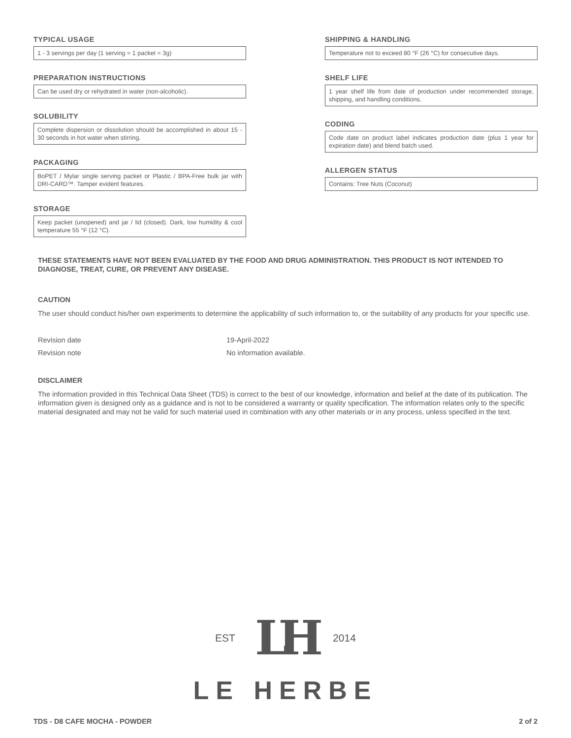TYPICAL USAGE
1 - 3 servings per day (1 serving = 1 packet = 3g)
PREPARATION INSTRUCTIONS
Can be used dry or rehydrated in water (non-alcoholic).
SOLUBILITY
Complete dispersion or dissolution should be accomplished in about 15 - 30 seconds in hot water when stirring.
PACKAGING
BoPET / Mylar single serving packet or Plastic / BPA-Free bulk jar with DRI-CARD™. Tamper evident features.
STORAGE
Keep packet (unopened) and jar / lid (closed). Dark, low humidity & cool temperature 55 °F (12 °C).
SHIPPING & HANDLING
Temperature not to exceed 80 °F (26 °C) for consecutive days.
SHELF LIFE
1 year shelf life from date of production under recommended storage, shipping, and handling conditions.
CODING
Code date on product label indicates production date (plus 1 year for expiration date) and blend batch used.
ALLERGEN STATUS
Contains: Tree Nuts (Coconut)
THESE STATEMENTS HAVE NOT BEEN EVALUATED BY THE FOOD AND DRUG ADMINISTRATION. THIS PRODUCT IS NOT INTENDED TO DIAGNOSE, TREAT, CURE, OR PREVENT ANY DISEASE.
CAUTION
The user should conduct his/her own experiments to determine the applicability of such information to, or the suitability of any products for your specific use.
Revision date 19-April-2022
Revision note No information available.
DISCLAIMER
The information provided in this Technical Data Sheet (TDS) is correct to the best of our knowledge, information and belief at the date of its publication. The information given is designed only as a guidance and is not to be considered a warranty or quality specification. The information relates only to the specific material designated and may not be valid for such material used in combination with any other materials or in any process, unless specified in the text.
EST LH 2014
LE HERBE
TDS - D8 CAFE MOCHA - POWDER 2 of 2